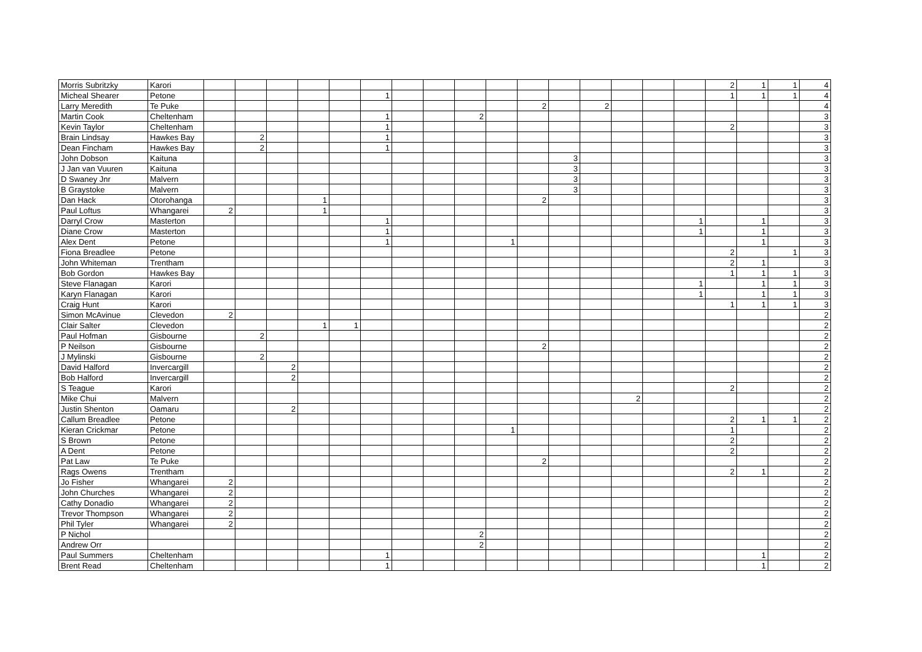| Morris Subritzky | Karori | | | | | | | | | | | | | | | | | 2 | 1 | 1 | 4 |
| Micheal Shearer | Petone | | | | | | 1 | | | | | | | | | | | 1 | 1 | 1 | 4 |
| Larry Meredith | Te Puke | | | | | | | | | | | 2 | | 2 | | | | | | | 4 |
| Martin Cook | Cheltenham | | | | | | 1 | | | 2 | | | | | | | | | | | 3 |
| Kevin Taylor | Cheltenham | | | | | | 1 | | | | | | | | | | | 2 | | | 3 |
| Brain Lindsay | Hawkes Bay | | 2 | | | | 1 | | | | | | | | | | | | | | 3 |
| Dean Fincham | Hawkes Bay | | 2 | | | | 1 | | | | | | | | | | | | | | 3 |
| John Dobson | Kaituna | | | | | | | | | | | | 3 | | | | | | | | 3 |
| J Jan van Vuuren | Kaituna | | | | | | | | | | | | 3 | | | | | | | | 3 |
| D Swaney Jnr | Malvern | | | | | | | | | | | | 3 | | | | | | | | 3 |
| B Graystoke | Malvern | | | | | | | | | | | | 3 | | | | | | | | 3 |
| Dan Hack | Otorohanga | | | | 1 | | | | | | | 2 | | | | | | | | | 3 |
| Paul Loftus | Whangarei | 2 | | | 1 | | | | | | | | | | | | | | | | 3 |
| Darryl Crow | Masterton | | | | | | 1 | | | | | | | | | | 1 | | 1 | | 3 |
| Diane Crow | Masterton | | | | | | 1 | | | | | | | | | | 1 | | 1 | | 3 |
| Alex Dent | Petone | | | | | | 1 | | | | 1 | | | | | | | | 1 | | 3 |
| Fiona Breadlee | Petone | | | | | | | | | | | | | | | | | 2 | | 1 | 3 |
| John Whiteman | Trentham | | | | | | | | | | | | | | | | | 2 | 1 | | 3 |
| Bob Gordon | Hawkes Bay | | | | | | | | | | | | | | | | | 1 | 1 | 1 | 3 |
| Steve Flanagan | Karori | | | | | | | | | | | | | | | | 1 | | 1 | 1 | 3 |
| Karyn Flanagan | Karori | | | | | | | | | | | | | | | | 1 | | 1 | 1 | 3 |
| Craig Hunt | Karori | | | | | | | | | | | | | | | | | 1 | 1 | 1 | 3 |
| Simon McAvinue | Clevedon | 2 | | | | | | | | | | | | | | | | | | | 2 |
| Clair Salter | Clevedon | | | | 1 | 1 | | | | | | | | | | | | | | | 2 |
| Paul Hofman | Gisbourne | | 2 | | | | | | | | | | | | | | | | | | 2 |
| P Neilson | Gisbourne | | | | | | | | | | | 2 | | | | | | | | | 2 |
| J Mylinski | Gisbourne | | 2 | | | | | | | | | | | | | | | | | | 2 |
| David Halford | Invercargill | | | 2 | | | | | | | | | | | | | | | | | 2 |
| Bob Halford | Invercargill | | | 2 | | | | | | | | | | | | | | | | | 2 |
| S Teague | Karori | | | | | | | | | | | | | | | | | 2 | | | 2 |
| Mike Chui | Malvern | | | | | | | | | | | | | | 2 | | | | | | 2 |
| Justin Shenton | Oamaru | | | 2 | | | | | | | | | | | | | | | | | 2 |
| Callum Breadlee | Petone | | | | | | | | | | | | | | | | | 2 | 1 | 1 | 2 |
| Kieran Crickmar | Petone | | | | | | | | | | 1 | | | | | | | 1 | | | 2 |
| S Brown | Petone | | | | | | | | | | | | | | | | | 2 | | | 2 |
| A Dent | Petone | | | | | | | | | | | | | | | | | 2 | | | 2 |
| Pat Law | Te Puke | | | | | | | | | | | 2 | | | | | | | | | 2 |
| Rags Owens | Trentham | | | | | | | | | | | | | | | | | 2 | 1 | | 2 |
| Jo Fisher | Whangarei | 2 | | | | | | | | | | | | | | | | | | | 2 |
| John Churches | Whangarei | 2 | | | | | | | | | | | | | | | | | | | 2 |
| Cathy Donadio | Whangarei | 2 | | | | | | | | | | | | | | | | | | | 2 |
| Trevor Thompson | Whangarei | 2 | | | | | | | | | | | | | | | | | | | 2 |
| Phil Tyler | Whangarei | 2 | | | | | | | | | | | | | | | | | | | 2 |
| P Nichol | | | | | | | | | | 2 | | | | | | | | | | | 2 |
| Andrew Orr | | | | | | | | | | 2 | | | | | | | | | | | 2 |
| Paul Summers | Cheltenham | | | | | | 1 | | | | | | | | | | | | 1 | | 2 |
| Brent Read | Cheltenham | | | | | | 1 | | | | | | | | | | | | 1 | | 2 |